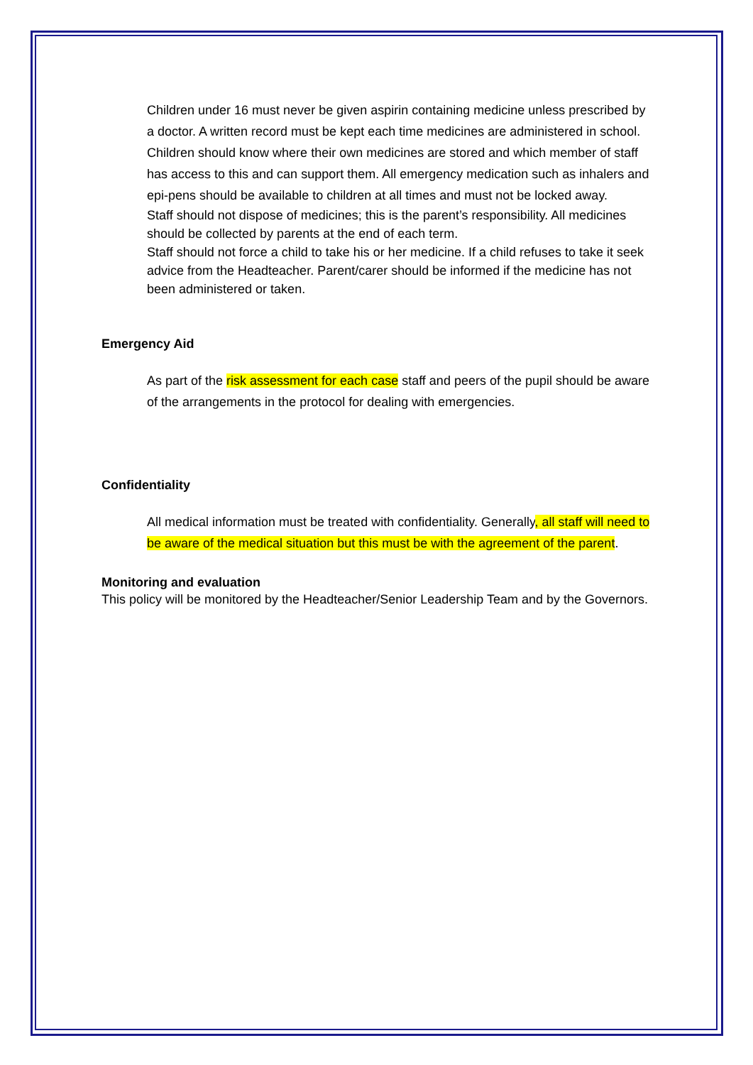Children under 16 must never be given aspirin containing medicine unless prescribed by a doctor. A written record must be kept each time medicines are administered in school.
Children should know where their own medicines are stored and which member of staff has access to this and can support them. All emergency medication such as inhalers and epi-pens should be available to children at all times and must not be locked away.
Staff should not dispose of medicines; this is the parent’s responsibility. All medicines should be collected by parents at the end of each term.
Staff should not force a child to take his or her medicine. If a child refuses to take it seek advice from the Headteacher. Parent/carer should be informed if the medicine has not been administered or taken.
Emergency Aid
As part of the risk assessment for each case staff and peers of the pupil should be aware of the arrangements in the protocol for dealing with emergencies.
Confidentiality
All medical information must be treated with confidentiality. Generally, all staff will need to be aware of the medical situation but this must be with the agreement of the parent.
Monitoring and evaluation
This policy will be monitored by the Headteacher/Senior Leadership Team and by the Governors.